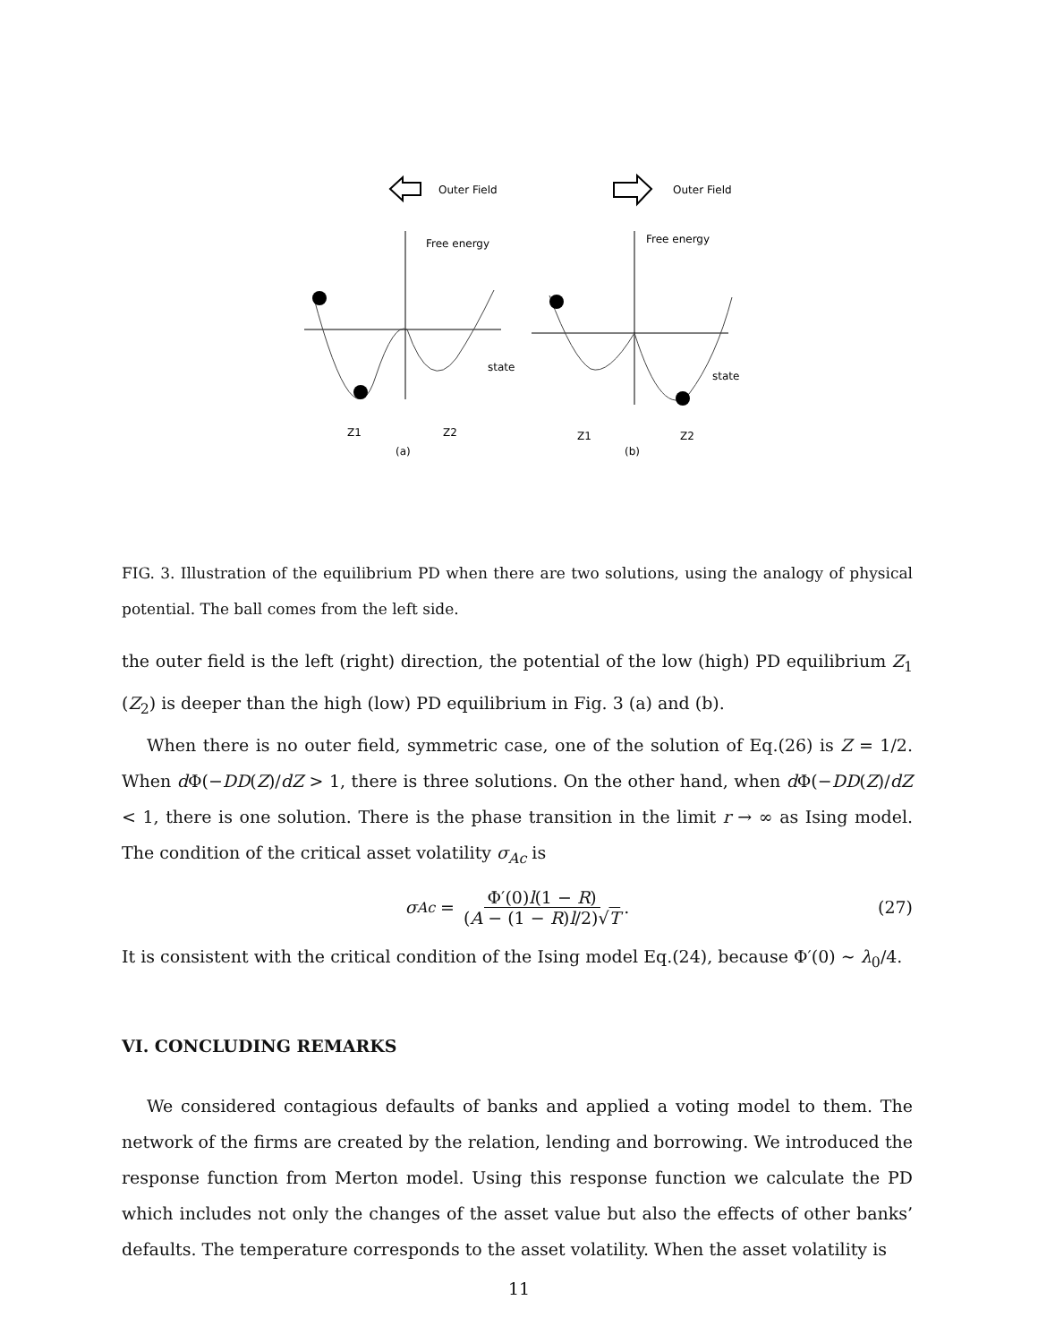Outer Field
Outer Field
Free energy
state
Z1
Z2
(a)
Free energy
state
Z1
Z2
(b)
FIG. 3. Illustration of the equilibrium PD when there are two solutions, using the analogy of physical potential. The ball comes from the left side.
the outer field is the left (right) direction, the potential of the low (high) PD equilibrium Z<sub>1</sub> (Z<sub>2</sub>) is deeper than the high (low) PD equilibrium in Fig. 3 (a) and (b).
When there is no outer field, symmetric case, one of the solution of Eq.(26) is Z = 1/2. When d Φ(−DD(Z)/dZ > 1, there is three solutions. On the other hand, when d Φ(−DD(Z)/dZ < 1, there is one solution. There is the phase transition in the limit r → ∞ as Ising model. The condition of the critical asset volatility σ<sub>Ac</sub> is
σ<sub>Ac</sub> = Φ′(0)l(1 − R) (A − (1 − R)l/2)√T. (27)
It is consistent with the critical condition of the Ising model Eq.(24), because Φ′(0) ∼ λ<sub>0</sub>/4.
VI. CONCLUDING REMARKS
We considered contagious defaults of banks and applied a voting model to them. The network of the firms are created by the relation, lending and borrowing. We introduced the response function from Merton model. Using this response function we calculate the PD which includes not only the changes of the asset value but also the effects of other banks’ defaults. The temperature corresponds to the asset volatility. When the asset volatility is
11